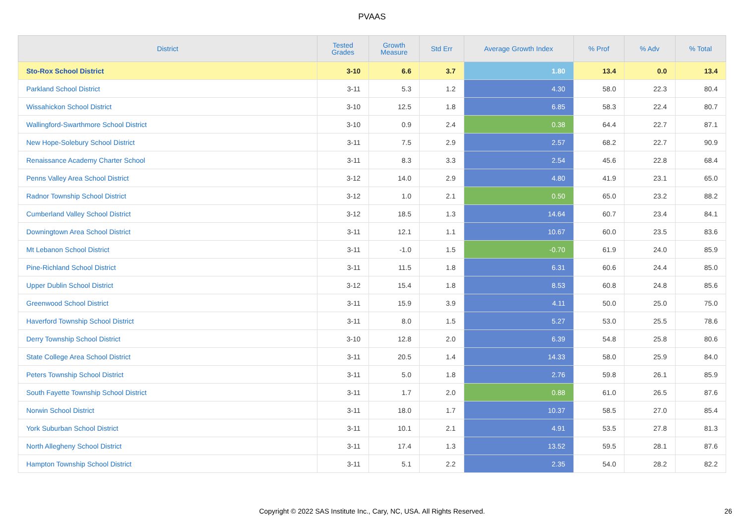PVAAS
| District | Tested Grades | Growth Measure | Std Err | Average Growth Index | % Prof | % Adv | % Total |
| --- | --- | --- | --- | --- | --- | --- | --- |
| Sto-Rox School District | 3-10 | 6.6 | 3.7 | 1.80 | 13.4 | 0.0 | 13.4 |
| Parkland School District | 3-11 | 5.3 | 1.2 | 4.30 | 58.0 | 22.3 | 80.4 |
| Wissahickon School District | 3-10 | 12.5 | 1.8 | 6.85 | 58.3 | 22.4 | 80.7 |
| Wallingford-Swarthmore School District | 3-10 | 0.9 | 2.4 | 0.38 | 64.4 | 22.7 | 87.1 |
| New Hope-Solebury School District | 3-11 | 7.5 | 2.9 | 2.57 | 68.2 | 22.7 | 90.9 |
| Renaissance Academy Charter School | 3-11 | 8.3 | 3.3 | 2.54 | 45.6 | 22.8 | 68.4 |
| Penns Valley Area School District | 3-12 | 14.0 | 2.9 | 4.80 | 41.9 | 23.1 | 65.0 |
| Radnor Township School District | 3-12 | 1.0 | 2.1 | 0.50 | 65.0 | 23.2 | 88.2 |
| Cumberland Valley School District | 3-12 | 18.5 | 1.3 | 14.64 | 60.7 | 23.4 | 84.1 |
| Downingtown Area School District | 3-11 | 12.1 | 1.1 | 10.67 | 60.0 | 23.5 | 83.6 |
| Mt Lebanon School District | 3-11 | -1.0 | 1.5 | -0.70 | 61.9 | 24.0 | 85.9 |
| Pine-Richland School District | 3-11 | 11.5 | 1.8 | 6.31 | 60.6 | 24.4 | 85.0 |
| Upper Dublin School District | 3-12 | 15.4 | 1.8 | 8.53 | 60.8 | 24.8 | 85.6 |
| Greenwood School District | 3-11 | 15.9 | 3.9 | 4.11 | 50.0 | 25.0 | 75.0 |
| Haverford Township School District | 3-11 | 8.0 | 1.5 | 5.27 | 53.0 | 25.5 | 78.6 |
| Derry Township School District | 3-10 | 12.8 | 2.0 | 6.39 | 54.8 | 25.8 | 80.6 |
| State College Area School District | 3-11 | 20.5 | 1.4 | 14.33 | 58.0 | 25.9 | 84.0 |
| Peters Township School District | 3-11 | 5.0 | 1.8 | 2.76 | 59.8 | 26.1 | 85.9 |
| South Fayette Township School District | 3-11 | 1.7 | 2.0 | 0.88 | 61.0 | 26.5 | 87.6 |
| Norwin School District | 3-11 | 18.0 | 1.7 | 10.37 | 58.5 | 27.0 | 85.4 |
| York Suburban School District | 3-11 | 10.1 | 2.1 | 4.91 | 53.5 | 27.8 | 81.3 |
| North Allegheny School District | 3-11 | 17.4 | 1.3 | 13.52 | 59.5 | 28.1 | 87.6 |
| Hampton Township School District | 3-11 | 5.1 | 2.2 | 2.35 | 54.0 | 28.2 | 82.2 |
Copyright © 2022 SAS Institute Inc., Cary, NC, USA. All Rights Reserved. 26